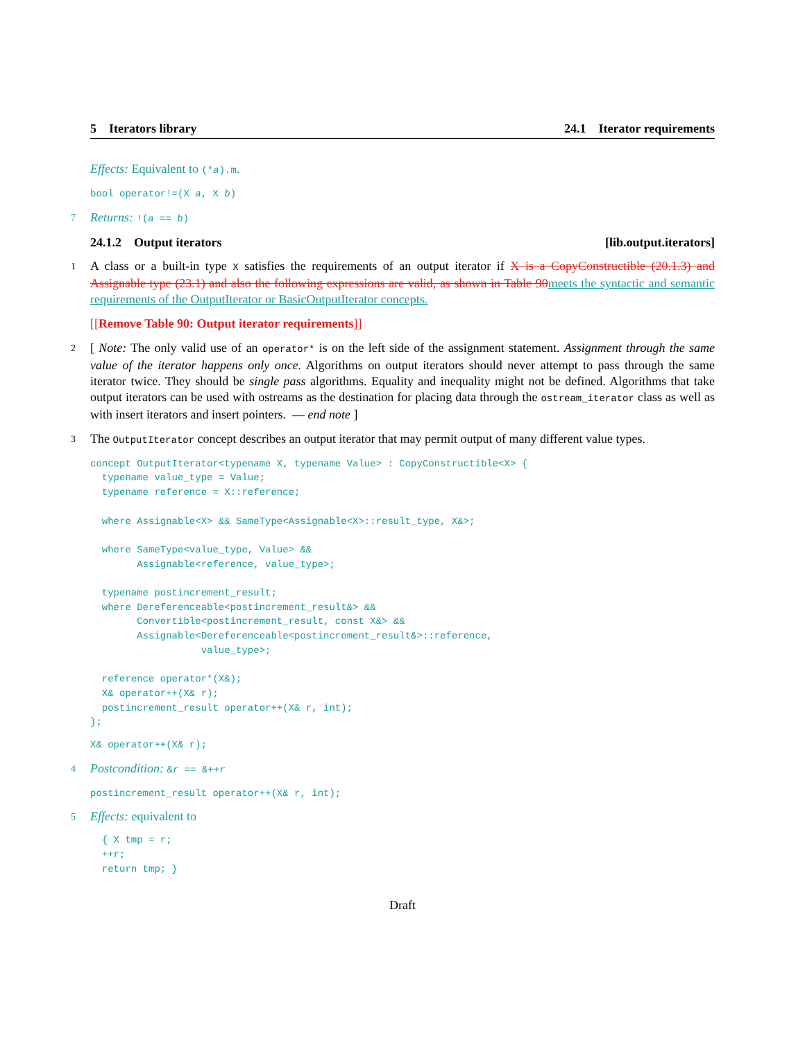5 Iterators library 24.1 Iterator requirements
Effects: Equivalent to (*a).m.
bool operator!=(X a, X b)
7 Returns: !(a == b)
24.1.2 Output iterators [lib.output.iterators]
1 A class or a built-in type X satisfies the requirements of an output iterator if X is a CopyConstructible (20.1.3) and Assignable type (23.1) and also the following expressions are valid, as shown in Table 90meets the syntactic and semantic requirements of the OutputIterator or BasicOutputIterator concepts.
[[Remove Table 90: Output iterator requirements]]
2 [ Note: The only valid use of an operator* is on the left side of the assignment statement. Assignment through the same value of the iterator happens only once. Algorithms on output iterators should never attempt to pass through the same iterator twice. They should be single pass algorithms. Equality and inequality might not be defined. Algorithms that take output iterators can be used with ostreams as the destination for placing data through the ostream_iterator class as well as with insert iterators and insert pointers. — end note ]
3 The OutputIterator concept describes an output iterator that may permit output of many different value types.
concept OutputIterator<typename X, typename Value> : CopyConstructible<X> {
  typename value_type = Value;
  typename reference = X::reference;

  where Assignable<X> && SameType<Assignable<X>::result_type, X&>;

  where SameType<value_type, Value> &&
        Assignable<reference, value_type>;

  typename postincrement_result;
  where Dereferenceable<postincrement_result&> &&
        Convertible<postincrement_result, const X&> &&
        Assignable<Dereferenceable<postincrement_result&>::reference,
                   value_type>;

  reference operator*(X&);
  X& operator++(X& r);
  postincrement_result operator++(X& r, int);
};
X& operator++(X& r);
4 Postcondition: &r == &++r
postincrement_result operator++(X& r, int);
5 Effects: equivalent to
  { X tmp = r;
  ++r;
  return tmp; }
Draft